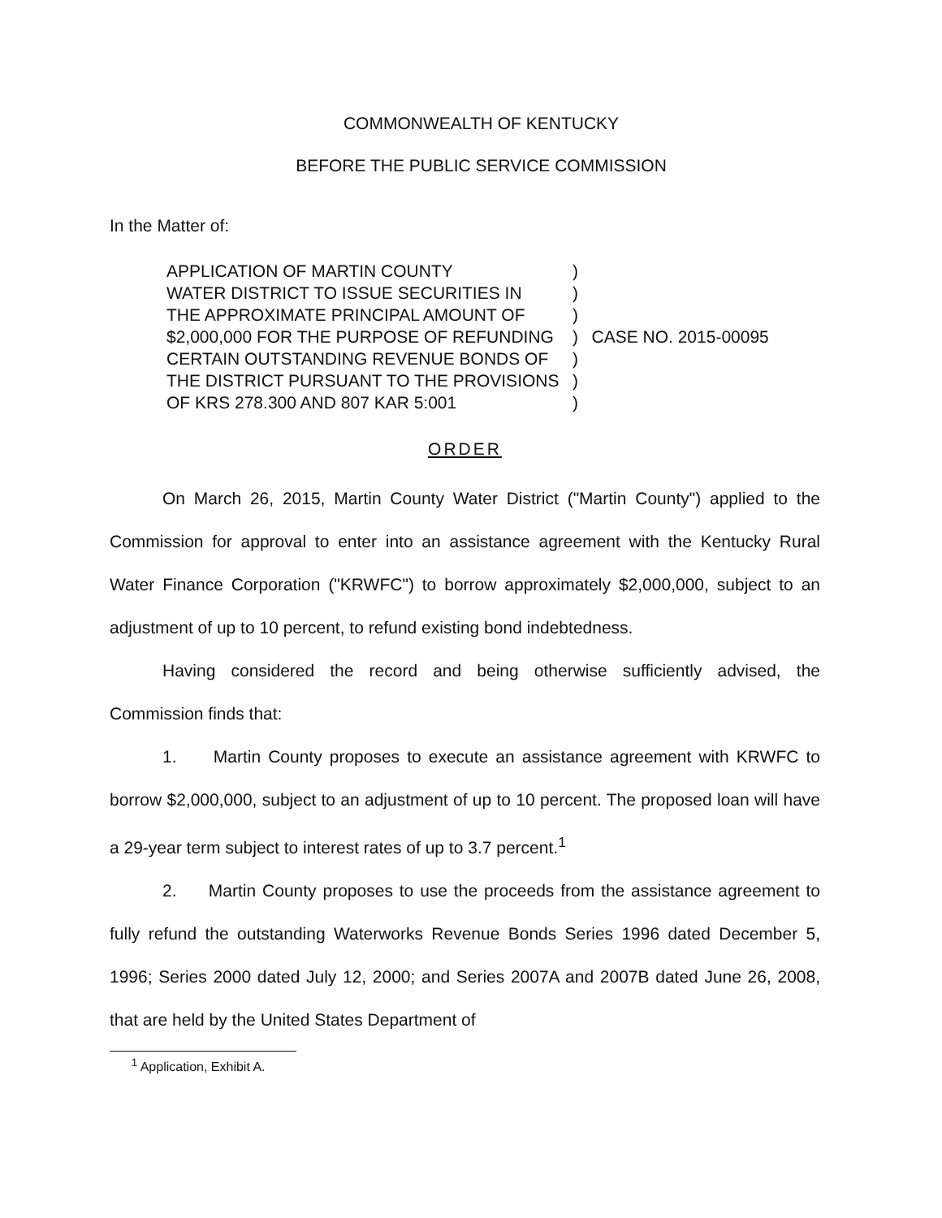COMMONWEALTH OF KENTUCKY
BEFORE THE PUBLIC SERVICE COMMISSION
In the Matter of:
| APPLICATION OF MARTIN COUNTY | ) | |
| WATER DISTRICT TO ISSUE SECURITIES IN | ) | |
| THE APPROXIMATE PRINCIPAL AMOUNT OF | ) | |
| $2,000,000 FOR THE PURPOSE OF REFUNDING | ) | CASE NO. 2015-00095 |
| CERTAIN OUTSTANDING REVENUE BONDS OF | ) | |
| THE DISTRICT PURSUANT TO THE PROVISIONS | ) | |
| OF KRS 278.300 AND 807 KAR 5:001 | ) | |
ORDER
On March 26, 2015, Martin County Water District ("Martin County") applied to the Commission for approval to enter into an assistance agreement with the Kentucky Rural Water Finance Corporation ("KRWFC") to borrow approximately $2,000,000, subject to an adjustment of up to 10 percent, to refund existing bond indebtedness.
Having considered the record and being otherwise sufficiently advised, the Commission finds that:
1. Martin County proposes to execute an assistance agreement with KRWFC to borrow $2,000,000, subject to an adjustment of up to 10 percent. The proposed loan will have a 29-year term subject to interest rates of up to 3.7 percent.<sup>1</sup>
2. Martin County proposes to use the proceeds from the assistance agreement to fully refund the outstanding Waterworks Revenue Bonds Series 1996 dated December 5, 1996; Series 2000 dated July 12, 2000; and Series 2007A and 2007B dated June 26, 2008, that are held by the United States Department of
<sup>1</sup> Application, Exhibit A.